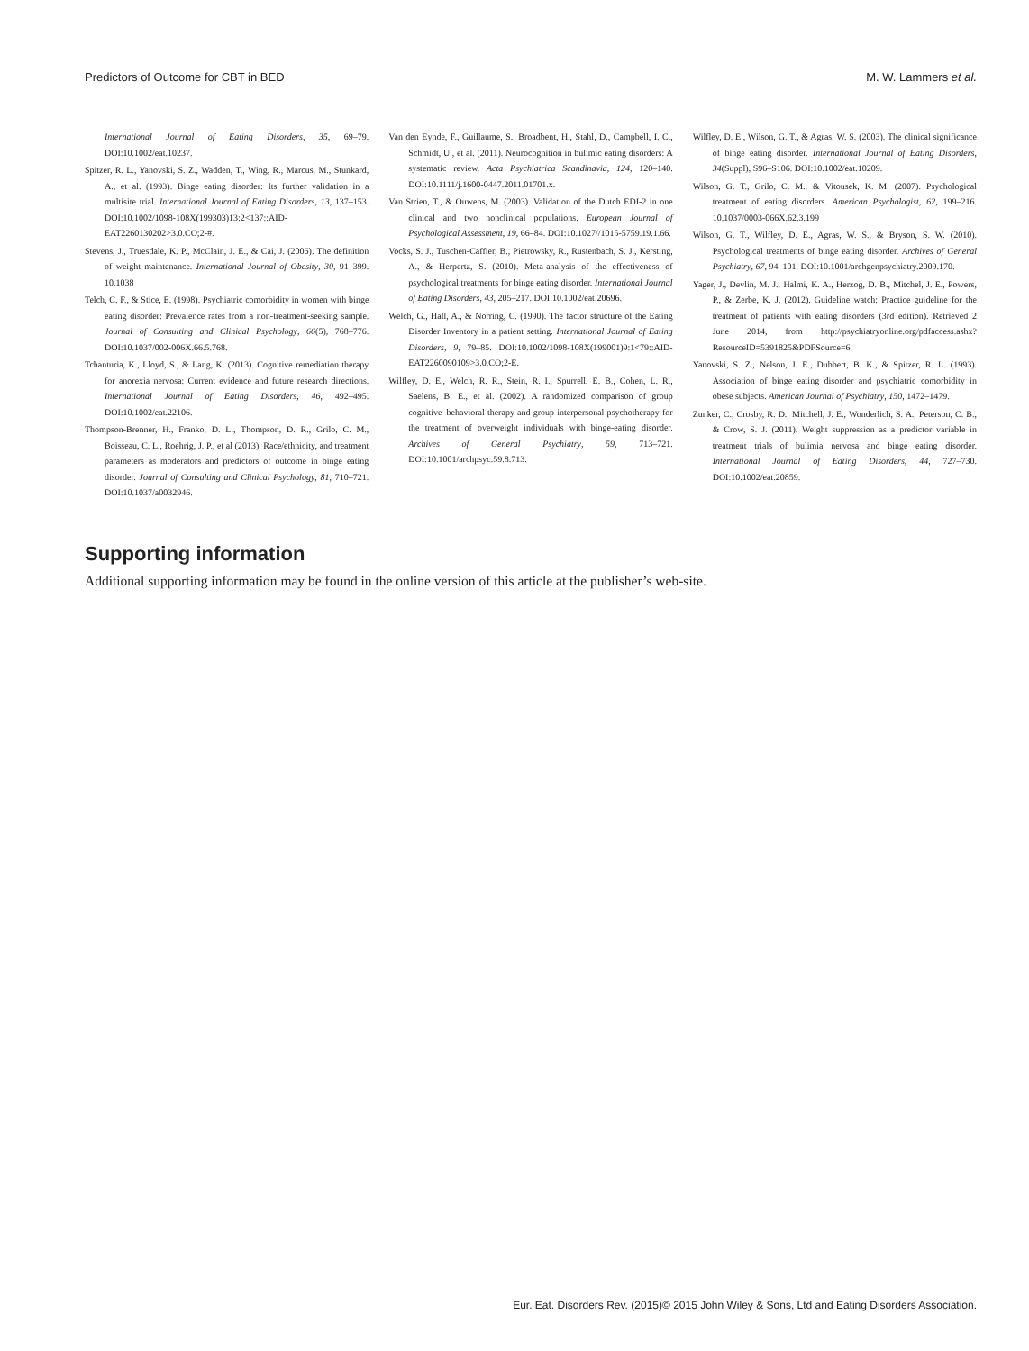Predictors of Outcome for CBT in BED M. W. Lammers et al.
International Journal of Eating Disorders, 35, 69–79. DOI:10.1002/eat.10237.
Spitzer, R. L., Yanovski, S. Z., Wadden, T., Wing, R., Marcus, M., Stunkard, A., et al. (1993). Binge eating disorder: Its further validation in a multisite trial. International Journal of Eating Disorders, 13, 137–153. DOI:10.1002/1098-108X(199303)13:2<137::AID-EAT2260130202>3.0.CO;2-#.
Stevens, J., Truesdale, K. P., McClain, J. E., & Cai, J. (2006). The definition of weight maintenance. International Journal of Obesity, 30, 91–399. 10.1038
Telch, C. F., & Stice, E. (1998). Psychiatric comorbidity in women with binge eating disorder: Prevalence rates from a non-treatment-seeking sample. Journal of Consulting and Clinical Psychology, 66(5), 768–776. DOI:10.1037/002-006X.66.5.768.
Tchanturia, K., Lloyd, S., & Lang, K. (2013). Cognitive remediation therapy for anorexia nervosa: Current evidence and future research directions. International Journal of Eating Disorders, 46, 492–495. DOI:10.1002/eat.22106.
Thompson-Brenner, H., Franko, D. L., Thompson, D. R., Grilo, C. M., Boisseau, C. L., Roehrig, J. P., et al (2013). Race/ethnicity, and treatment parameters as moderators and predictors of outcome in binge eating disorder. Journal of Consulting and Clinical Psychology, 81, 710–721. DOI:10.1037/a0032946.
Van den Eynde, F., Guillaume, S., Broadbent, H., Stahl, D., Campbell, I. C., Schmidt, U., et al. (2011). Neurocognition in bulimic eating disorders: A systematic review. Acta Psychiatrica Scandinavia, 124, 120–140. DOI:10.1111/j.1600-0447.2011.01701.x.
Van Strien, T., & Ouwens, M. (2003). Validation of the Dutch EDI-2 in one clinical and two nonclinical populations. European Journal of Psychological Assessment, 19, 66–84. DOI:10.1027//1015-5759.19.1.66.
Vocks, S. J., Tuschen-Caffier, B., Pietrowsky, R., Rustenbach, S. J., Kersting, A., & Herpertz, S. (2010). Meta-analysis of the effectiveness of psychological treatments for binge eating disorder. International Journal of Eating Disorders, 43, 205–217. DOI:10.1002/eat.20696.
Welch, G., Hall, A., & Norring, C. (1990). The factor structure of the Eating Disorder Inventory in a patient setting. International Journal of Eating Disorders, 9, 79–85. DOI:10.1002/1098-108X(199001)9:1<79::AID-EAT2260090109>3.0.CO;2-E.
Wilfley, D. E., Welch, R. R., Stein, R. I., Spurrell, E. B., Cohen, L. R., Saelens, B. E., et al. (2002). A randomized comparison of group cognitive–behavioral therapy and group interpersonal psychotherapy for the treatment of overweight individuals with binge-eating disorder. Archives of General Psychiatry, 59, 713–721. DOI:10.1001/archpsyc.59.8.713.
Wilfley, D. E., Wilson, G. T., & Agras, W. S. (2003). The clinical significance of binge eating disorder. International Journal of Eating Disorders, 34(Suppl), S96–S106. DOI:10.1002/eat.10209.
Wilson, G. T., Grilo, C. M., & Vitousek, K. M. (2007). Psychological treatment of eating disorders. American Psychologist, 62, 199–216. 10.1037/0003-066X.62.3.199
Wilson, G. T., Wilfley, D. E., Agras, W. S., & Bryson, S. W. (2010). Psychological treatments of binge eating disorder. Archives of General Psychiatry, 67, 94–101. DOI:10.1001/archgenpsychiatry.2009.170.
Yager, J., Devlin, M. J., Halmi, K. A., Herzog, D. B., Mitchel, J. E., Powers, P., & Zerbe, K. J. (2012). Guideline watch: Practice guideline for the treatment of patients with eating disorders (3rd edition). Retrieved 2 June 2014, from http://psychiatryonline.org/pdfaccess.ashx?ResourceID=5391825&PDFSource=6
Yanovski, S. Z., Nelson, J. E., Dubbert, B. K., & Spitzer, R. L. (1993). Association of binge eating disorder and psychiatric comorbidity in obese subjects. American Journal of Psychiatry, 150, 1472–1479.
Zunker, C., Crosby, R. D., Mitchell, J. E., Wonderlich, S. A., Peterson, C. B., & Crow, S. J. (2011). Weight suppression as a predictor variable in treatment trials of bulimia nervosa and binge eating disorder. International Journal of Eating Disorders, 44, 727–730. DOI:10.1002/eat.20859.
Supporting information
Additional supporting information may be found in the online version of this article at the publisher’s web-site.
Eur. Eat. Disorders Rev. (2015)© 2015 John Wiley & Sons, Ltd and Eating Disorders Association.